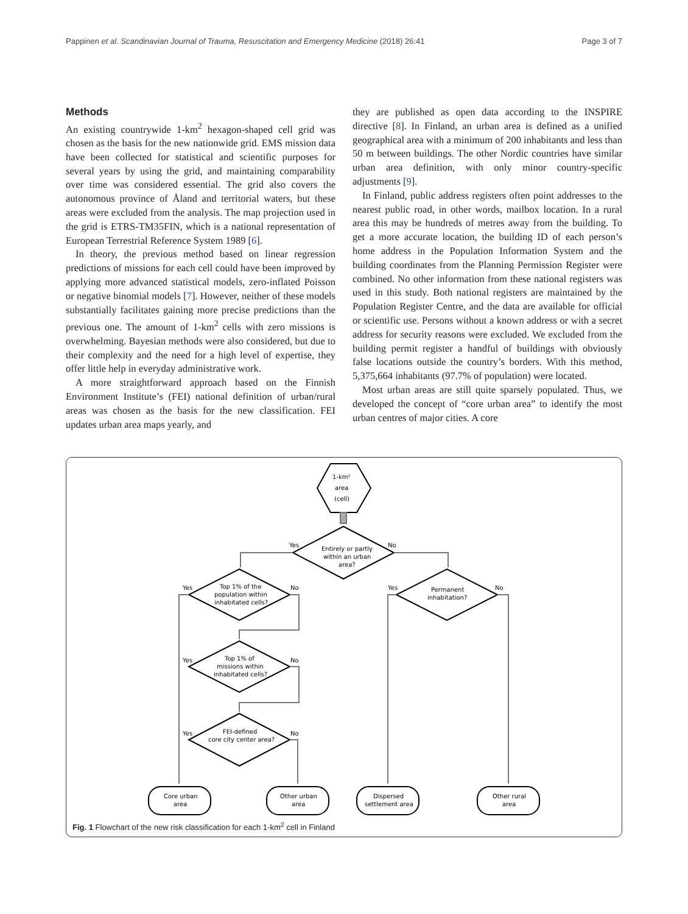Pappinen et al. Scandinavian Journal of Trauma, Resuscitation and Emergency Medicine (2018) 26:41 Page 3 of 7
Methods
An existing countrywide 1-km<sup>2</sup> hexagon-shaped cell grid was chosen as the basis for the new nationwide grid. EMS mission data have been collected for statistical and scientific purposes for several years by using the grid, and maintaining comparability over time was considered essential. The grid also covers the autonomous province of Åland and territorial waters, but these areas were excluded from the analysis. The map projection used in the grid is ETRS-TM35FIN, which is a national representation of European Terrestrial Reference System 1989 [6].
In theory, the previous method based on linear regression predictions of missions for each cell could have been improved by applying more advanced statistical models, zero-inflated Poisson or negative binomial models [7]. However, neither of these models substantially facilitates gaining more precise predictions than the previous one. The amount of 1-km<sup>2</sup> cells with zero missions is overwhelming. Bayesian methods were also considered, but due to their complexity and the need for a high level of expertise, they offer little help in everyday administrative work.
A more straightforward approach based on the Finnish Environment Institute’s (FEI) national definition of urban/rural areas was chosen as the basis for the new classification. FEI updates urban area maps yearly, and
they are published as open data according to the INSPIRE directive [8]. In Finland, an urban area is defined as a unified geographical area with a minimum of 200 inhabitants and less than 50 m between buildings. The other Nordic countries have similar urban area definition, with only minor country-specific adjustments [9].
In Finland, public address registers often point addresses to the nearest public road, in other words, mailbox location. In a rural area this may be hundreds of metres away from the building. To get a more accurate location, the building ID of each person’s home address in the Population Information System and the building coordinates from the Planning Permission Register were combined. No other information from these national registers was used in this study. Both national registers are maintained by the Population Register Centre, and the data are available for official or scientific use. Persons without a known address or with a secret address for security reasons were excluded. We excluded from the building permit register a handful of buildings with obviously false locations outside the country’s borders. With this method, 5,375,664 inhabitants (97.7% of population) were located.
Most urban areas are still quite sparsely populated. Thus, we developed the concept of “core urban area” to identify the most urban centres of major cities. A core
1-km²
area
(cell)
Entirely or partly
within an urban
area?
Yes
No
Top 1% of the
population within
inhabitated cells?
Yes
No
Top 1% of
missions within
inhabitated cells?
Yes
No
FEI-defined
core city center area?
Yes
No
Permanent
inhabitation?
Yes
No
Core urban
area
Other urban
area
Dispersed
settlement area
Other rural
area
Fig. 1 Flowchart of the new risk classification for each 1-km<sup>2</sup> cell in Finland